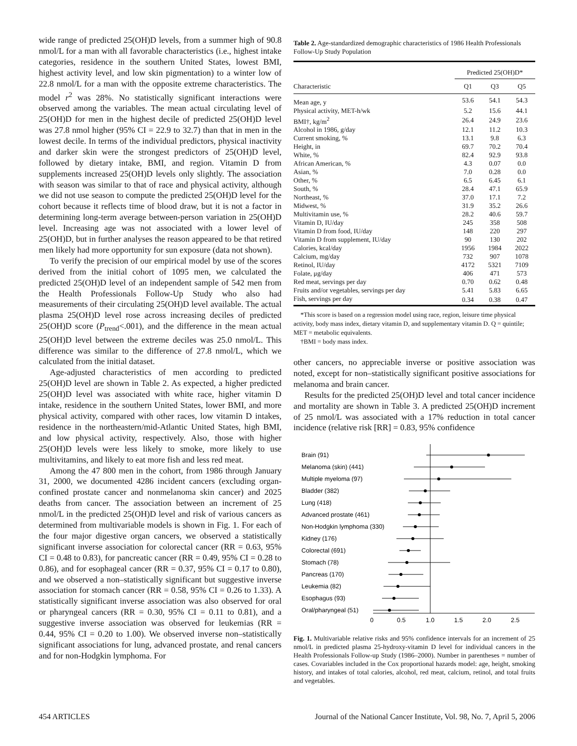wide range of predicted 25(OH)D levels, from a summer high of 90.8 nmol/L for a man with all favorable characteristics (i.e., highest intake categories, residence in the southern United States, lowest BMI, highest activity level, and low skin pigmentation) to a winter low of 22.8 nmol/L for a man with the opposite extreme characteristics. The model r<sup>2</sup> was 28%. No statistically significant interactions were observed among the variables. The mean actual circulating level of 25(OH)D for men in the highest decile of predicted 25(OH)D level was 27.8 nmol higher (95% CI = 22.9 to 32.7) than that in men in the lowest decile. In terms of the individual predictors, physical inactivity and darker skin were the strongest predictors of 25(OH)D level, followed by dietary intake, BMI, and region. Vitamin D from supplements increased 25(OH)D levels only slightly. The association with season was similar to that of race and physical activity, although we did not use season to compute the predicted 25(OH)D level for the cohort because it reflects time of blood draw, but it is not a factor in determining long-term average between-person variation in 25(OH)D level. Increasing age was not associated with a lower level of 25(OH)D, but in further analyses the reason appeared to be that retired men likely had more opportunity for sun exposure (data not shown).
To verify the precision of our empirical model by use of the scores derived from the initial cohort of 1095 men, we calculated the predicted 25(OH)D level of an independent sample of 542 men from the Health Professionals Follow-Up Study who also had measurements of their circulating 25(OH)D level available. The actual plasma 25(OH)D level rose across increasing deciles of predicted 25(OH)D score (P<sub>trend</sub><.001), and the difference in the mean actual 25(OH)D level between the extreme deciles was 25.0 nmol/L. This difference was similar to the difference of 27.8 nmol/L, which we calculated from the initial dataset.
Age-adjusted characteristics of men according to predicted 25(OH)D level are shown in Table 2. As expected, a higher predicted 25(OH)D level was associated with white race, higher vitamin D intake, residence in the southern United States, lower BMI, and more physical activity, compared with other races, low vitamin D intakes, residence in the northeastern/mid-Atlantic United States, high BMI, and low physical activity, respectively. Also, those with higher 25(OH)D levels were less likely to smoke, more likely to use multivitamins, and likely to eat more fish and less red meat.
Among the 47 800 men in the cohort, from 1986 through January 31, 2000, we documented 4286 incident cancers (excluding organ-confined prostate cancer and nonmelanoma skin cancer) and 2025 deaths from cancer. The association between an increment of 25 nmol/L in the predicted 25(OH)D level and risk of various cancers as determined from multivariable models is shown in Fig. 1. For each of the four major digestive organ cancers, we observed a statistically significant inverse association for colorectal cancer (RR = 0.63, 95% CI = 0.48 to 0.83), for pancreatic cancer (RR = 0.49, 95% CI = 0.28 to 0.86), and for esophageal cancer (RR = 0.37, 95% CI = 0.17 to 0.80), and we observed a non–statistically significant but suggestive inverse association for stomach cancer (RR = 0.58, 95% CI = 0.26 to 1.33). A statistically significant inverse association was also observed for oral or pharyngeal cancers (RR = 0.30, 95% CI = 0.11 to 0.81), and a suggestive inverse association was observed for leukemias (RR = 0.44, 95% CI = 0.20 to 1.00). We observed inverse non–statistically significant associations for lung, advanced prostate, and renal cancers and for non-Hodgkin lymphoma. For
Table 2. Age-standardized demographic characteristics of 1986 Health Professionals Follow-Up Study Population
| | Predicted 25(OH)D* | | |
| --- | --- | --- | --- |
| Characteristic | Q1 | Q3 | Q5 |
| Mean age, y | 53.6 | 54.1 | 54.3 |
| Physical activity, MET-h/wk | 5.2 | 15.6 | 44.1 |
| BMI†, kg/m<sup>2</sup> | 26.4 | 24.9 | 23.6 |
| Alcohol in 1986, g/day | 12.1 | 11.2 | 10.3 |
| Current smoking, % | 13.1 | 9.8 | 6.3 |
| Height, in | 69.7 | 70.2 | 70.4 |
| White, % | 82.4 | 92.9 | 93.8 |
| African American, % | 4.3 | 0.07 | 0.0 |
| Asian, % | 7.0 | 0.28 | 0.0 |
| Other, % | 6.5 | 6.45 | 6.1 |
| South, % | 28.4 | 47.1 | 65.9 |
| Northeast, % | 37.0 | 17.1 | 7.2 |
| Midwest, % | 31.9 | 35.2 | 26.6 |
| Multivitamin use, % | 28.2 | 40.6 | 59.7 |
| Vitamin D, IU/day | 245 | 358 | 508 |
| Vitamin D from food, IU/day | 148 | 220 | 297 |
| Vitamin D from supplement, IU/day | 90 | 130 | 202 |
| Calories, kcal/day | 1956 | 1984 | 2022 |
| Calcium, mg/day | 732 | 907 | 1078 |
| Retinol, IU/day | 4172 | 5321 | 7109 |
| Folate, μg/day | 406 | 471 | 573 |
| Red meat, servings per day | 0.70 | 0.62 | 0.48 |
| Fruits and/or vegetables, servings per day | 5.41 | 5.83 | 6.65 |
| Fish, servings per day | 0.34 | 0.38 | 0.47 |
*This score is based on a regression model using race, region, leisure time physical activity, body mass index, dietary vitamin D, and supplementary vitamin D. Q = quintile; MET = metabolic equivalents.
†BMI = body mass index.
other cancers, no appreciable inverse or positive association was noted, except for non–statistically significant positive associations for melanoma and brain cancer.
Results for the predicted 25(OH)D level and total cancer incidence and mortality are shown in Table 3. A predicted 25(OH)D increment of 25 nmol/L was associated with a 17% reduction in total cancer incidence (relative risk [RR] = 0.83, 95% confidence
Brain (91)
Melanoma (skin) (441)
Multiple myeloma (97)
Bladder (382)
Lung (418)
Advanced prostate (461)
Non-Hodgkin lymphoma (330)
Kidney (176)
Colorectal (691)
Stomach (78)
Pancreas (170)
Leukemia (82)
Esophagus (93)
Oral/pharyngeal (51)
0
0.5
1.0
1.5
2.0
2.5
Fig. 1. Multivariable relative risks and 95% confidence intervals for an increment of 25 nmol/L in predicted plasma 25-hydroxy-vitamin D level for individual cancers in the Health Professionals Follow-up Study (1986–2000). Number in parentheses = number of cases. Covariables included in the Cox proportional hazards model: age, height, smoking history, and intakes of total calories, alcohol, red meat, calcium, retinol, and total fruits and vegetables.
454 ARTICLES Journal of the National Cancer Institute, Vol. 98, No. 7, April 5, 2006